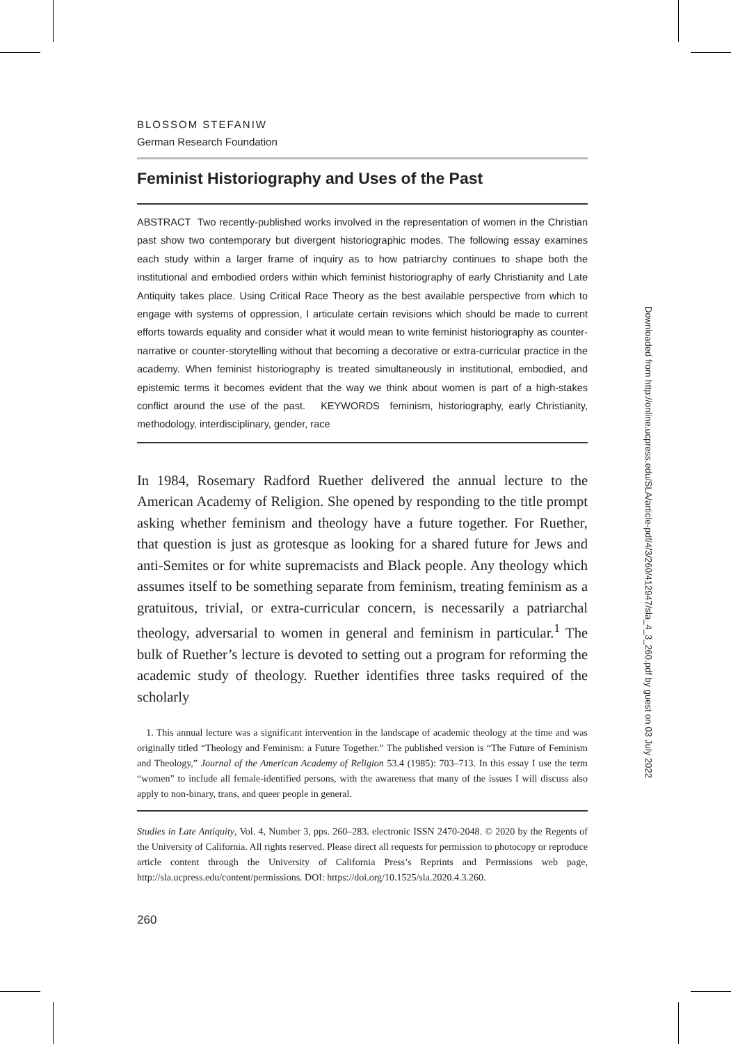BLOSSOM STEFANIW
German Research Foundation
Feminist Historiography and Uses of the Past
ABSTRACT Two recently-published works involved in the representation of women in the Christian past show two contemporary but divergent historiographic modes. The following essay examines each study within a larger frame of inquiry as to how patriarchy continues to shape both the institutional and embodied orders within which feminist historiography of early Christianity and Late Antiquity takes place. Using Critical Race Theory as the best available perspective from which to engage with systems of oppression, I articulate certain revisions which should be made to current efforts towards equality and consider what it would mean to write feminist historiography as counter-narrative or counter-storytelling without that becoming a decorative or extra-curricular practice in the academy. When feminist historiography is treated simultaneously in institutional, embodied, and epistemic terms it becomes evident that the way we think about women is part of a high-stakes conflict around the use of the past. KEYWORDS feminism, historiography, early Christianity, methodology, interdisciplinary, gender, race
In 1984, Rosemary Radford Ruether delivered the annual lecture to the American Academy of Religion. She opened by responding to the title prompt asking whether feminism and theology have a future together. For Ruether, that question is just as grotesque as looking for a shared future for Jews and anti-Semites or for white supremacists and Black people. Any theology which assumes itself to be something separate from feminism, treating feminism as a gratuitous, trivial, or extra-curricular concern, is necessarily a patriarchal theology, adversarial to women in general and feminism in particular.<sup>1</sup> The bulk of Ruether’s lecture is devoted to setting out a program for reforming the academic study of theology. Ruether identifies three tasks required of the scholarly
1. This annual lecture was a significant intervention in the landscape of academic theology at the time and was originally titled “Theology and Feminism: a Future Together.” The published version is “The Future of Feminism and Theology,” Journal of the American Academy of Religion 53.4 (1985): 703–713. In this essay I use the term “women” to include all female-identified persons, with the awareness that many of the issues I will discuss also apply to non-binary, trans, and queer people in general.
Studies in Late Antiquity, Vol. 4, Number 3, pps. 260–283. electronic ISSN 2470-2048. © 2020 by the Regents of the University of California. All rights reserved. Please direct all requests for permission to photocopy or reproduce article content through the University of California Press’s Reprints and Permissions web page, http://sla.ucpress.edu/content/permissions. DOI: https://doi.org/10.1525/sla.2020.4.3.260.
260
Downloaded from http://online.ucpress.edu/SLA/article-pdf/4/3/260/412947/sla_4_3_260.pdf by guest on 03 July 2022